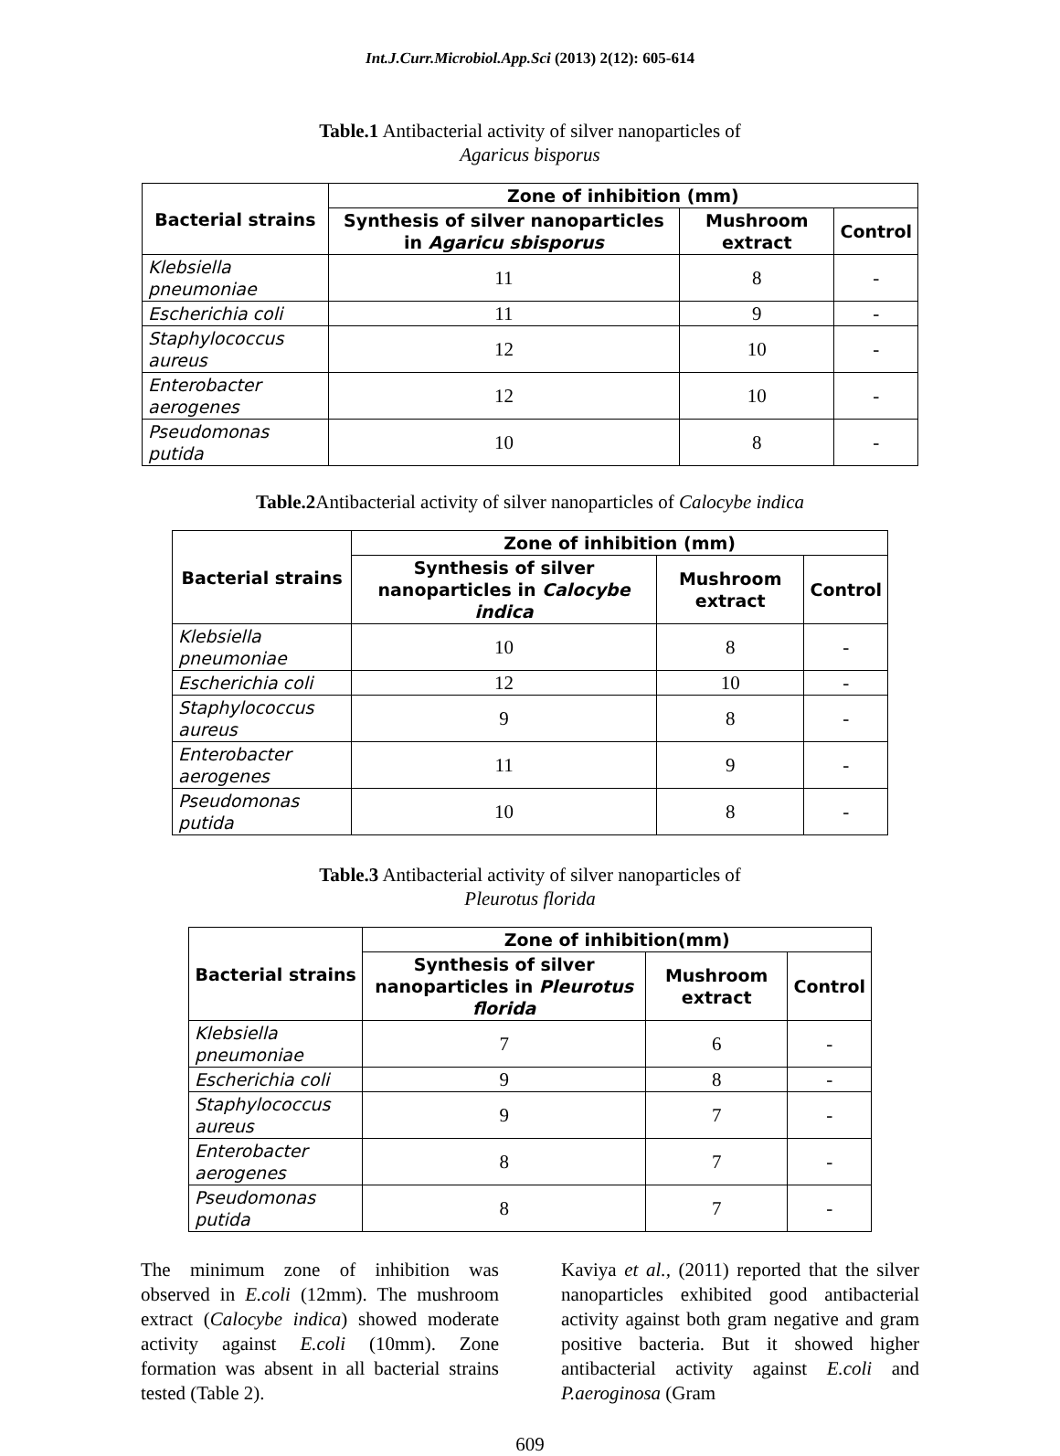Int.J.Curr.Microbiol.App.Sci (2013) 2(12): 605-614
Table.1 Antibacterial activity of silver nanoparticles of
Agaricus bisporus
| Bacterial strains | Zone of inhibition (mm) | | |
| --- | --- | --- | --- |
| | Synthesis of silver nanoparticles in Agaricu sbisporus | Mushroom extract | Control |
| Klebsiella pneumoniae | 11 | 8 | - |
| Escherichia coli | 11 | 9 | - |
| Staphylococcus aureus | 12 | 10 | - |
| Enterobacter aerogenes | 12 | 10 | - |
| Pseudomonas putida | 10 | 8 | - |
Table.2 Antibacterial activity of silver nanoparticles of Calocybe indica
| Bacterial strains | Zone of inhibition (mm) | | |
| --- | --- | --- | --- |
| | Synthesis of silver nanoparticles in Calocybe indica | Mushroom extract | Control |
| Klebsiella pneumoniae | 10 | 8 | - |
| Escherichia coli | 12 | 10 | - |
| Staphylococcus aureus | 9 | 8 | - |
| Enterobacter aerogenes | 11 | 9 | - |
| Pseudomonas putida | 10 | 8 | - |
Table.3 Antibacterial activity of silver nanoparticles of
Pleurotus florida
| Bacterial strains | Zone of inhibition(mm) | | |
| --- | --- | --- | --- |
| | Synthesis of silver nanoparticles in Pleurotus florida | Mushroom extract | Control |
| Klebsiella pneumoniae | 7 | 6 | - |
| Escherichia coli | 9 | 8 | - |
| Staphylococcus aureus | 9 | 7 | - |
| Enterobacter aerogenes | 8 | 7 | - |
| Pseudomonas putida | 8 | 7 | - |
The minimum zone of inhibition was observed in E.coli (12mm). The mushroom extract (Calocybe indica) showed moderate activity against E.coli (10mm). Zone formation was absent in all bacterial strains tested (Table 2).
Kaviya et al., (2011) reported that the silver nanoparticles exhibited good antibacterial activity against both gram negative and gram positive bacteria. But it showed higher antibacterial activity against E.coli and P.aeroginosa (Gram
609